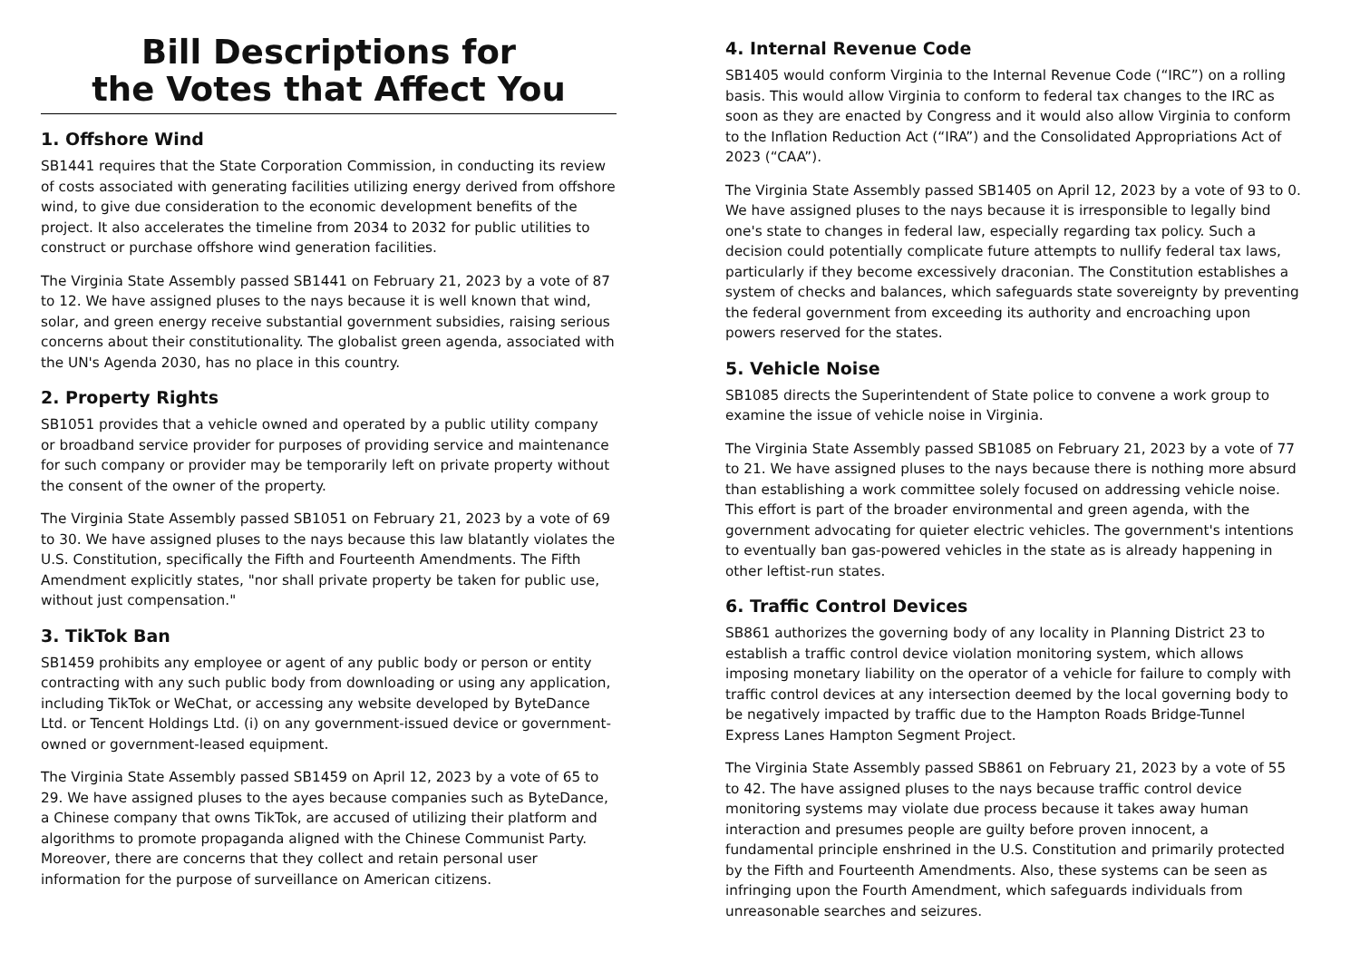Bill Descriptions for
the Votes that Affect You
1. Offshore Wind
SB1441 requires that the State Corporation Commission, in conducting its review of costs associated with generating facilities utilizing energy derived from offshore wind, to give due consideration to the economic development benefits of the project. It also accelerates the timeline from 2034 to 2032 for public utilities to construct or purchase offshore wind generation facilities.
The Virginia State Assembly passed SB1441 on February 21, 2023 by a vote of 87 to 12. We have assigned pluses to the nays because it is well known that wind, solar, and green energy receive substantial government subsidies, raising serious concerns about their constitutionality. The globalist green agenda, associated with the UN's Agenda 2030, has no place in this country.
2. Property Rights
SB1051 provides that a vehicle owned and operated by a public utility company or broadband service provider for purposes of providing service and maintenance for such company or provider may be temporarily left on private property without the consent of the owner of the property.
The Virginia State Assembly passed SB1051 on February 21, 2023 by a vote of 69 to 30. We have assigned pluses to the nays because this law blatantly violates the U.S. Constitution, specifically the Fifth and Fourteenth Amendments. The Fifth Amendment explicitly states, "nor shall private property be taken for public use, without just compensation."
3. TikTok Ban
SB1459 prohibits any employee or agent of any public body or person or entity contracting with any such public body from downloading or using any application, including TikTok or WeChat, or accessing any website developed by ByteDance Ltd. or Tencent Holdings Ltd. (i) on any government-issued device or government-owned or government-leased equipment.
The Virginia State Assembly passed SB1459 on April 12, 2023 by a vote of 65 to 29. We have assigned pluses to the ayes because companies such as ByteDance, a Chinese company that owns TikTok, are accused of utilizing their platform and algorithms to promote propaganda aligned with the Chinese Communist Party. Moreover, there are concerns that they collect and retain personal user information for the purpose of surveillance on American citizens.
4. Internal Revenue Code
SB1405 would conform Virginia to the Internal Revenue Code (“IRC”) on a rolling basis. This would allow Virginia to conform to federal tax changes to the IRC as soon as they are enacted by Congress and it would also allow Virginia to conform to the Inflation Reduction Act (“IRA”) and the Consolidated Appropriations Act of 2023 (“CAA”).
The Virginia State Assembly passed SB1405 on April 12, 2023 by a vote of 93 to 0. We have assigned pluses to the nays because it is irresponsible to legally bind one's state to changes in federal law, especially regarding tax policy. Such a decision could potentially complicate future attempts to nullify federal tax laws, particularly if they become excessively draconian. The Constitution establishes a system of checks and balances, which safeguards state sovereignty by preventing the federal government from exceeding its authority and encroaching upon powers reserved for the states.
5. Vehicle Noise
SB1085 directs the Superintendent of State police to convene a work group to examine the issue of vehicle noise in Virginia.
The Virginia State Assembly passed SB1085 on February 21, 2023 by a vote of 77 to 21. We have assigned pluses to the nays because there is nothing more absurd than establishing a work committee solely focused on addressing vehicle noise. This effort is part of the broader environmental and green agenda, with the government advocating for quieter electric vehicles. The government's intentions to eventually ban gas-powered vehicles in the state as is already happening in other leftist-run states.
6. Traffic Control Devices
SB861 authorizes the governing body of any locality in Planning District 23 to establish a traffic control device violation monitoring system, which allows imposing monetary liability on the operator of a vehicle for failure to comply with traffic control devices at any intersection deemed by the local governing body to be negatively impacted by traffic due to the Hampton Roads Bridge-Tunnel Express Lanes Hampton Segment Project.
The Virginia State Assembly passed SB861 on February 21, 2023 by a vote of 55 to 42. The have assigned pluses to the nays because traffic control device monitoring systems may violate due process because it takes away human interaction and presumes people are guilty before proven innocent, a fundamental principle enshrined in the U.S. Constitution and primarily protected by the Fifth and Fourteenth Amendments. Also, these systems can be seen as infringing upon the Fourth Amendment, which safeguards individuals from unreasonable searches and seizures.